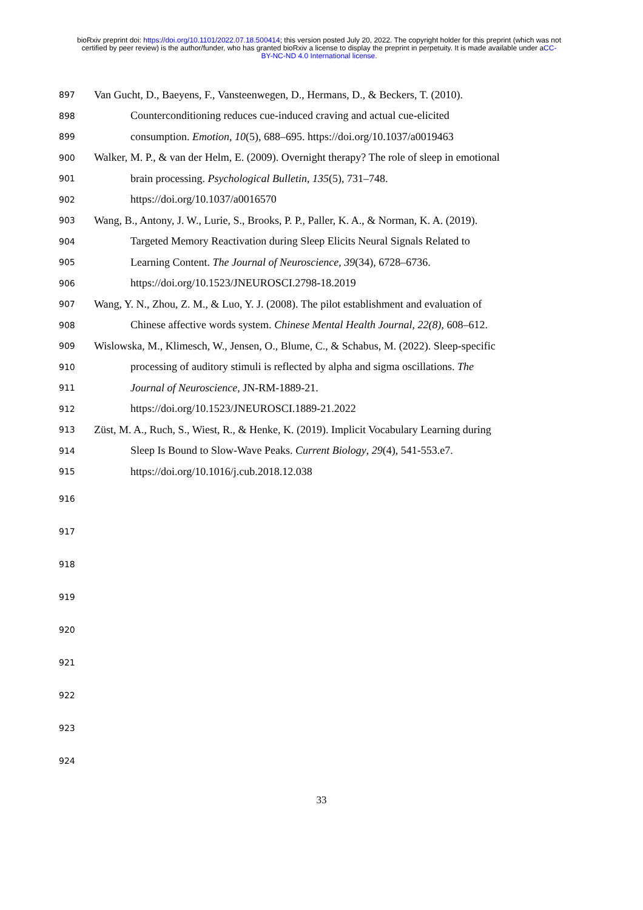bioRxiv preprint doi: https://doi.org/10.1101/2022.07.18.500414; this version posted July 20, 2022. The copyright holder for this preprint (which was not certified by peer review) is the author/funder, who has granted bioRxiv a license to display the preprint in perpetuity. It is made available under aCC-BY-NC-ND 4.0 International license.
897 Van Gucht, D., Baeyens, F., Vansteenwegen, D., Hermans, D., & Beckers, T. (2010).
898 Counterconditioning reduces cue-induced craving and actual cue-elicited
899 consumption. Emotion, 10(5), 688–695. https://doi.org/10.1037/a0019463
900 Walker, M. P., & van der Helm, E. (2009). Overnight therapy? The role of sleep in emotional
901 brain processing. Psychological Bulletin, 135(5), 731–748.
902 https://doi.org/10.1037/a0016570
903 Wang, B., Antony, J. W., Lurie, S., Brooks, P. P., Paller, K. A., & Norman, K. A. (2019).
904 Targeted Memory Reactivation during Sleep Elicits Neural Signals Related to
905 Learning Content. The Journal of Neuroscience, 39(34), 6728–6736.
906 https://doi.org/10.1523/JNEUROSCI.2798-18.2019
907 Wang, Y. N., Zhou, Z. M., & Luo, Y. J. (2008). The pilot establishment and evaluation of
908 Chinese affective words system. Chinese Mental Health Journal, 22(8), 608–612.
909 Wislowska, M., Klimesch, W., Jensen, O., Blume, C., & Schabus, M. (2022). Sleep-specific
910 processing of auditory stimuli is reflected by alpha and sigma oscillations. The
911 Journal of Neuroscience, JN-RM-1889-21.
912 https://doi.org/10.1523/JNEUROSCI.1889-21.2022
913 Züst, M. A., Ruch, S., Wiest, R., & Henke, K. (2019). Implicit Vocabulary Learning during
914 Sleep Is Bound to Slow-Wave Peaks. Current Biology, 29(4), 541-553.e7.
915 https://doi.org/10.1016/j.cub.2018.12.038
916
917
918
919
920
921
922
923
924
33